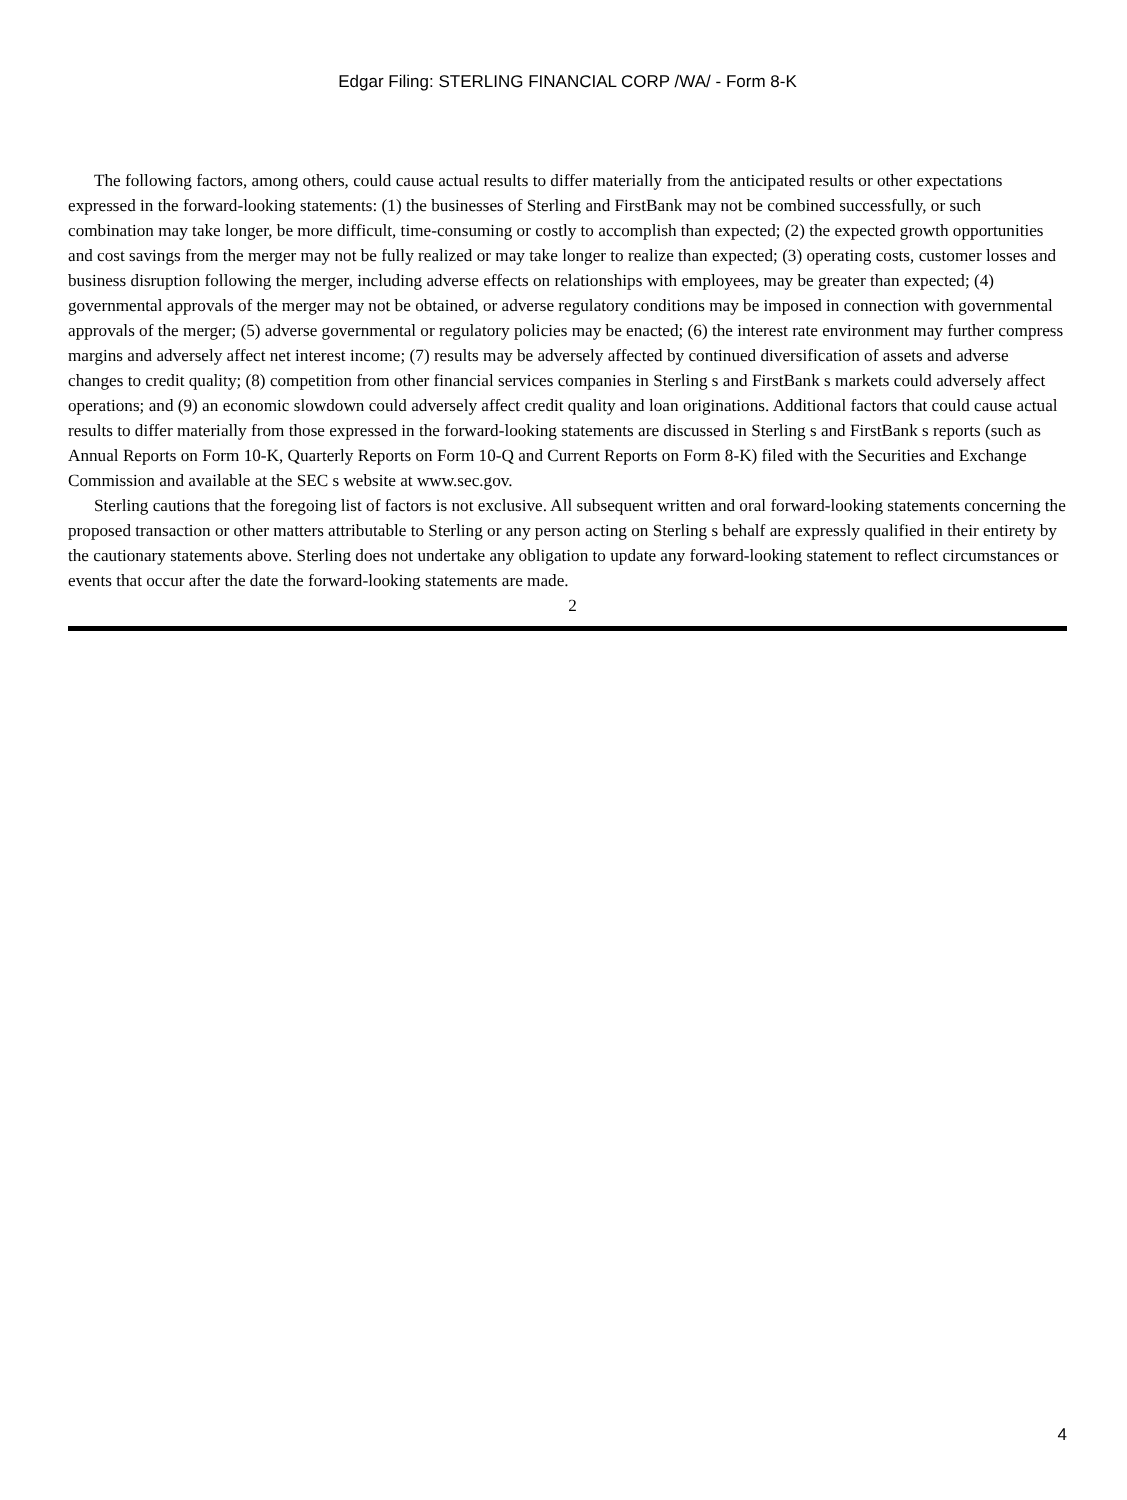Edgar Filing: STERLING FINANCIAL CORP /WA/ - Form 8-K
The following factors, among others, could cause actual results to differ materially from the anticipated results or other expectations expressed in the forward-looking statements: (1) the businesses of Sterling and FirstBank may not be combined successfully, or such combination may take longer, be more difficult, time-consuming or costly to accomplish than expected; (2) the expected growth opportunities and cost savings from the merger may not be fully realized or may take longer to realize than expected; (3) operating costs, customer losses and business disruption following the merger, including adverse effects on relationships with employees, may be greater than expected; (4) governmental approvals of the merger may not be obtained, or adverse regulatory conditions may be imposed in connection with governmental approvals of the merger; (5) adverse governmental or regulatory policies may be enacted; (6) the interest rate environment may further compress margins and adversely affect net interest income; (7) results may be adversely affected by continued diversification of assets and adverse changes to credit quality; (8) competition from other financial services companies in Sterling s and FirstBank s markets could adversely affect operations; and (9) an economic slowdown could adversely affect credit quality and loan originations. Additional factors that could cause actual results to differ materially from those expressed in the forward-looking statements are discussed in Sterling s and FirstBank s reports (such as Annual Reports on Form 10-K, Quarterly Reports on Form 10-Q and Current Reports on Form 8-K) filed with the Securities and Exchange Commission and available at the SEC s website at www.sec.gov.
Sterling cautions that the foregoing list of factors is not exclusive. All subsequent written and oral forward-looking statements concerning the proposed transaction or other matters attributable to Sterling or any person acting on Sterling s behalf are expressly qualified in their entirety by the cautionary statements above. Sterling does not undertake any obligation to update any forward-looking statement to reflect circumstances or events that occur after the date the forward-looking statements are made.
2
4